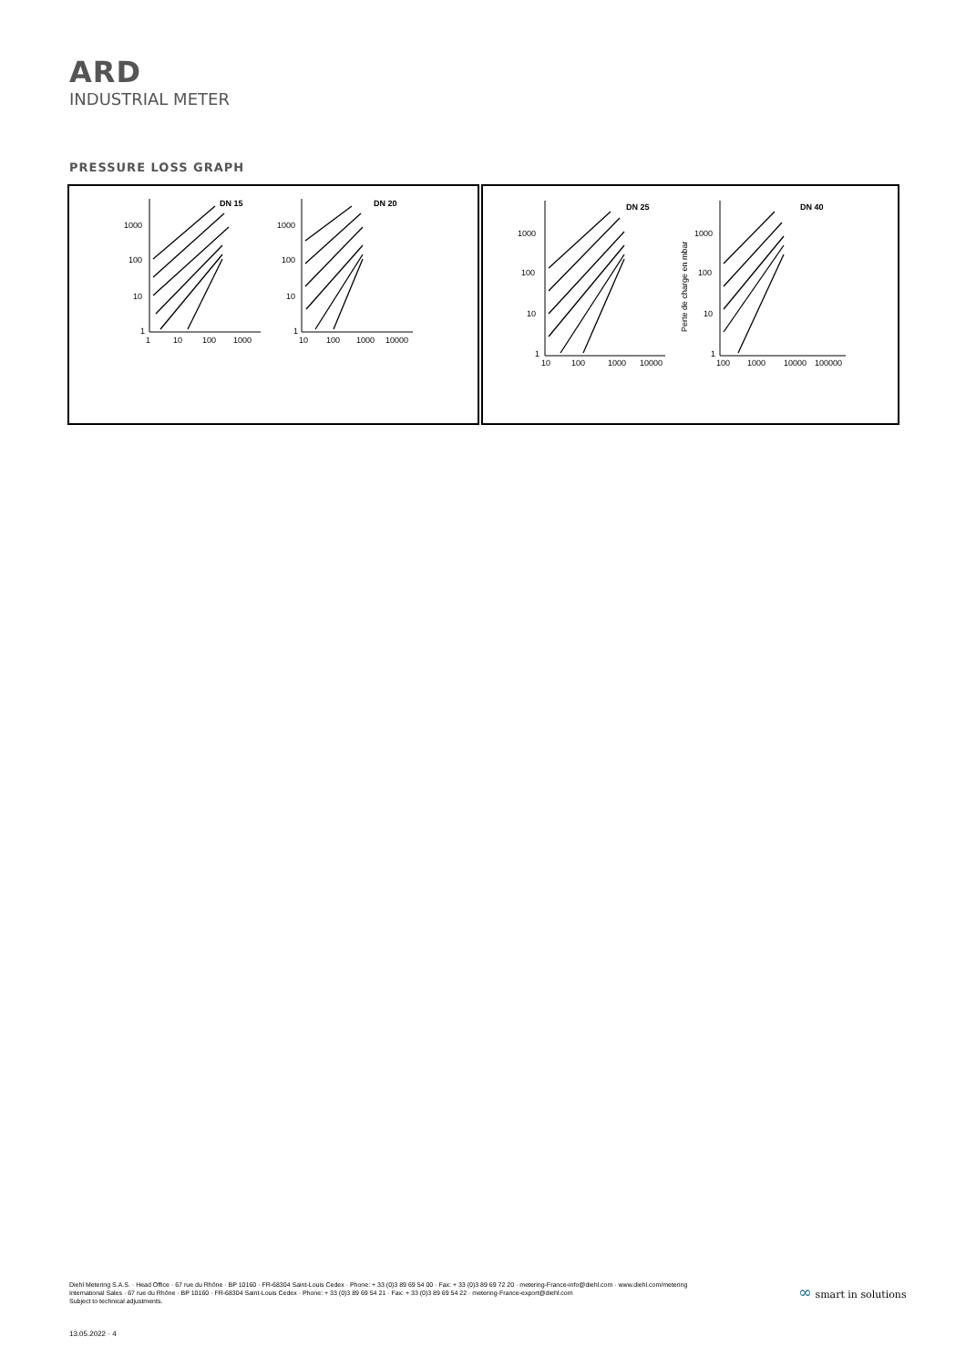ARD
INDUSTRIAL METER
PRESSURE LOSS GRAPH
DN 15
DN 20
1000
100
10
1
1000
100
10
1
1
10
100
1000
10
100
1000
10000
DN 25
DN 40
1000
100
10
1
1000
100
10
1
10
100
1000
10000
100
1000
10000
100000
Perte de charge en mbar
Diehl Metering S.A.S. · Head Office · 67 rue du Rhône · BP 10160 · FR-68304 Saint-Louis Cedex · Phone: + 33 (0)3 89 69 54 00 · Fax: + 33 (0)3 89 69 72 20 · metering-France-info@diehl.com · www.diehl.com/metering
International Sales · 67 rue du Rhône · BP 10160 · FR-68304 Saint-Louis Cedex · Phone: + 33 (0)3 89 69 54 21 · Fax: + 33 (0)3 89 69 54 22 · metering-France-export@diehl.com
Subject to technical adjustments.
∞ smart in solutions
13.05.2022 · 4